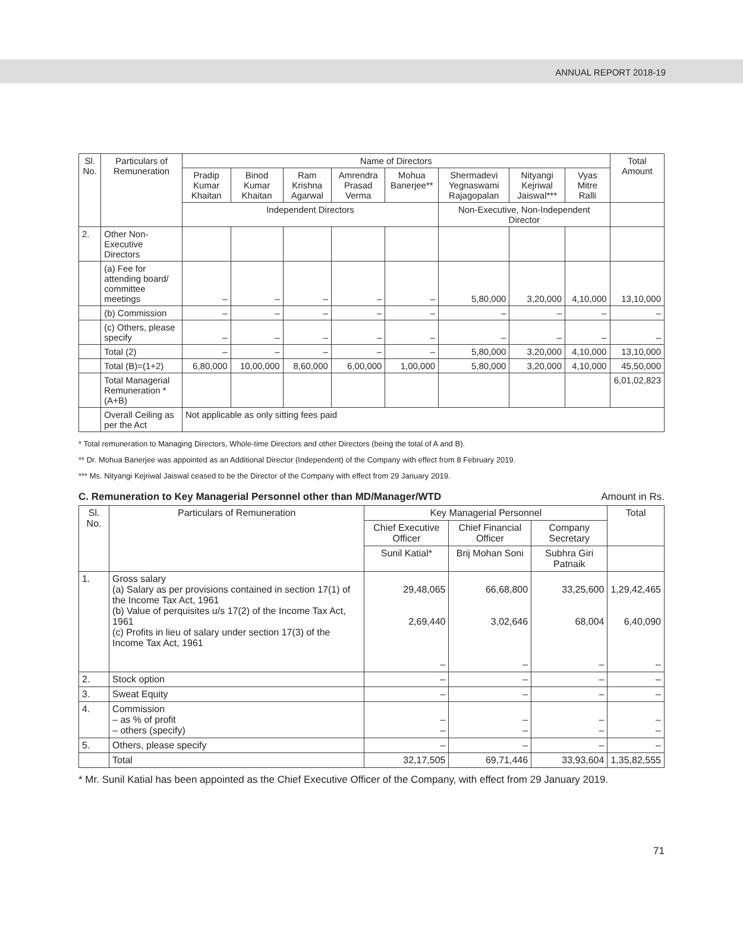ANNUAL REPORT 2018-19
| Sl. No. | Particulars of Remuneration | Name of Directors | | | | | | | | Total Amount |
| --- | --- | --- | --- | --- | --- | --- | --- | --- | --- | --- |
| | | Pradip Kumar Khaitan | Binod Kumar Khaitan | Ram Krishna Agarwal | Amrendra Prasad Verma | Mohua Banerjee** | Shermadevi Yegnaswami Rajagopalan | Nityangi Kejriwal Jaiswal*** | Vyas Mitre Ralli | |
| | | Independent Directors | | | | | Non-Executive, Non-Independent Director | | | |
| 2. | Other Non-Executive Directors | | | | | | | | | |
| | (a) Fee for attending board/ committee meetings | – | – | – | – | – | 5,80,000 | 3,20,000 | 4,10,000 | 13,10,000 |
| | (b) Commission | – | – | – | – | – | – | – | – | – |
| | (c) Others, please specify | – | – | – | – | – | – | – | – | – |
| | Total (2) | – | – | – | – | – | 5,80,000 | 3,20,000 | 4,10,000 | 13,10,000 |
| | Total (B)=(1+2) | 6,80,000 | 10,00,000 | 8,60,000 | 6,00,000 | 1,00,000 | 5,80,000 | 3,20,000 | 4,10,000 | 45,50,000 |
| | Total Managerial Remuneration * (A+B) | | | | | | | | | 6,01,02,823 |
| | Overall Ceiling as per the Act | Not applicable as only sitting fees paid | | | | | | | | |
* Total remuneration to Managing Directors, Whole-time Directors and other Directors (being the total of A and B).
** Dr. Mohua Banerjee was appointed as an Additional Director (Independent) of the Company with effect from 8 February 2019.
*** Ms. Nityangi Kejriwal Jaiswal ceased to be the Director of the Company with effect from 29 January 2019.
C. Remuneration to Key Managerial Personnel other than MD/Manager/WTD Amount in Rs.
| Sl. No. | Particulars of Remuneration | Key Managerial Personnel | | | Total |
| --- | --- | --- | --- | --- | --- |
| | | Chief Executive Officer | Chief Financial Officer | Company Secretary | |
| | | Sunil Katial* | Brij Mohan Soni | Subhra Giri Patnaik | |
| 1. | Gross salary (a) Salary as per provisions contained in section 17(1) of the Income Tax Act, 1961 (b) Value of perquisites u/s 17(2) of the Income Tax Act, 1961 (c) Profits in lieu of salary under section 17(3) of the Income Tax Act, 1961 | 29,48,065 2,69,440 – | 66,68,800 3,02,646 – | 33,25,600 68,004 – | 1,29,42,465 6,40,090 – |
| 2. | Stock option | – | – | – | – |
| 3. | Sweat Equity | – | – | – | – |
| 4. | Commission – as % of profit – others (specify) | – – | – – | – – | – – |
| 5. | Others, please specify | – | – | – | – |
| | Total | 32,17,505 | 69,71,446 | 33,93,604 | 1,35,82,555 |
* Mr. Sunil Katial has been appointed as the Chief Executive Officer of the Company, with effect from 29 January 2019.
71